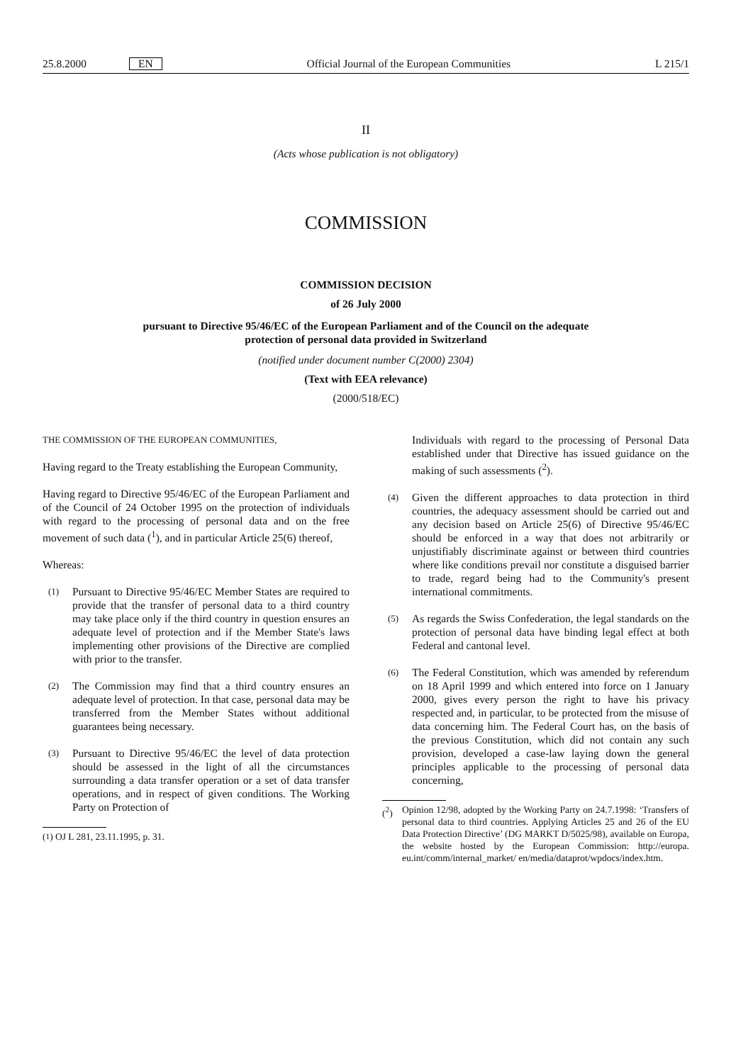25.8.2000 EN Official Journal of the European Communities L 215/1
II
(Acts whose publication is not obligatory)
COMMISSION
COMMISSION DECISION
of 26 July 2000
pursuant to Directive 95/46/EC of the European Parliament and of the Council on the adequate
protection of personal data provided in Switzerland
(notified under document number C(2000) 2304)
(Text with EEA relevance)
(2000/518/EC)
THE COMMISSION OF THE EUROPEAN COMMUNITIES,
Having regard to the Treaty establishing the European Community,
Having regard to Directive 95/46/EC of the European Parliament and of the Council of 24 October 1995 on the protection of individuals with regard to the processing of personal data and on the free movement of such data (<sup>1</sup>), and in particular Article 25(6) thereof,
Whereas:
(1) Pursuant to Directive 95/46/EC Member States are required to provide that the transfer of personal data to a third country may take place only if the third country in question ensures an adequate level of protection and if the Member State's laws implementing other provisions of the Directive are complied with prior to the transfer.
(2) The Commission may find that a third country ensures an adequate level of protection. In that case, personal data may be transferred from the Member States without additional guarantees being necessary.
(3) Pursuant to Directive 95/46/EC the level of data protection should be assessed in the light of all the circumstances surrounding a data transfer operation or a set of data transfer operations, and in respect of given conditions. The Working Party on Protection of
(<sup>1</sup>) OJ L 281, 23.11.1995, p. 31.
Individuals with regard to the processing of Personal Data established under that Directive has issued guidance on the making of such assessments (<sup>2</sup>).
(4) Given the different approaches to data protection in third countries, the adequacy assessment should be carried out and any decision based on Article 25(6) of Directive 95/46/EC should be enforced in a way that does not arbitrarily or unjustifiably discriminate against or between third countries where like conditions prevail nor constitute a disguised barrier to trade, regard being had to the Community's present international commitments.
(5) As regards the Swiss Confederation, the legal standards on the protection of personal data have binding legal effect at both Federal and cantonal level.
(6) The Federal Constitution, which was amended by referendum on 18 April 1999 and which entered into force on 1 January 2000, gives every person the right to have his privacy respected and, in particular, to be protected from the misuse of data concerning him. The Federal Court has, on the basis of the previous Constitution, which did not contain any such provision, developed a case-law laying down the general principles applicable to the processing of personal data concerning,
(<sup>2</sup>) Opinion 12/98, adopted by the Working Party on 24.7.1998: ‘Transfers of personal data to third countries. Applying Articles 25 and 26 of the EU Data Protection Directive’ (DG MARKT D/5025/98), available on Europa, the website hosted by the European Commission: http://europa. eu.int/comm/internal_market/ en/media/dataprot/wpdocs/index.htm.